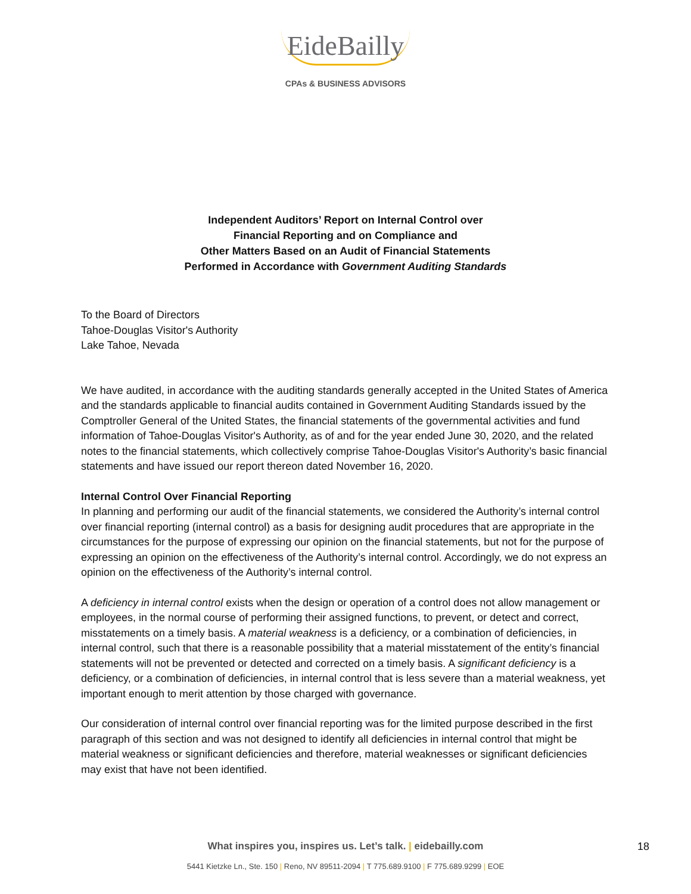EideBailly
CPAs & BUSINESS ADVISORS
Independent Auditors’ Report on Internal Control over
Financial Reporting and on Compliance and
Other Matters Based on an Audit of Financial Statements
Performed in Accordance with Government Auditing Standards
To the Board of Directors
Tahoe-Douglas Visitor's Authority
Lake Tahoe, Nevada
We have audited, in accordance with the auditing standards generally accepted in the United States of America and the standards applicable to financial audits contained in Government Auditing Standards issued by the Comptroller General of the United States, the financial statements of the governmental activities and fund information of Tahoe-Douglas Visitor's Authority, as of and for the year ended June 30, 2020, and the related notes to the financial statements, which collectively comprise Tahoe-Douglas Visitor's Authority’s basic financial statements and have issued our report thereon dated November 16, 2020.
Internal Control Over Financial Reporting
In planning and performing our audit of the financial statements, we considered the Authority’s internal control over financial reporting (internal control) as a basis for designing audit procedures that are appropriate in the circumstances for the purpose of expressing our opinion on the financial statements, but not for the purpose of expressing an opinion on the effectiveness of the Authority’s internal control. Accordingly, we do not express an opinion on the effectiveness of the Authority’s internal control.
A deficiency in internal control exists when the design or operation of a control does not allow management or employees, in the normal course of performing their assigned functions, to prevent, or detect and correct, misstatements on a timely basis. A material weakness is a deficiency, or a combination of deficiencies, in internal control, such that there is a reasonable possibility that a material misstatement of the entity’s financial statements will not be prevented or detected and corrected on a timely basis. A significant deficiency is a deficiency, or a combination of deficiencies, in internal control that is less severe than a material weakness, yet important enough to merit attention by those charged with governance.
Our consideration of internal control over financial reporting was for the limited purpose described in the first paragraph of this section and was not designed to identify all deficiencies in internal control that might be material weakness or significant deficiencies and therefore, material weaknesses or significant deficiencies may exist that have not been identified.
What inspires you, inspires us. Let’s talk. | eidebailly.com
5441 Kietzke Ln., Ste. 150 | Reno, NV 89511-2094 | T 775.689.9100 | F 775.689.9299 | EOE
18